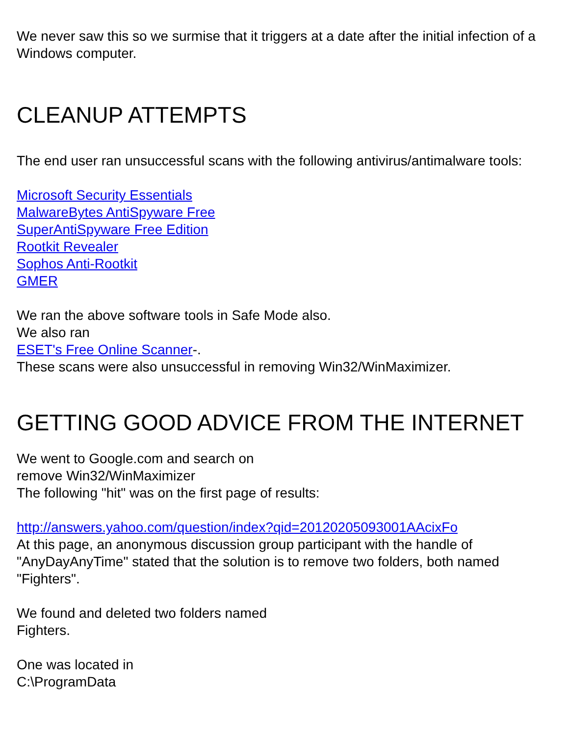We never saw this so we surmise that it triggers at a date after the initial infection of a Windows computer.
CLEANUP ATTEMPTS
The end user ran unsuccessful scans with the following antivirus/antimalware tools:
Microsoft Security Essentials
MalwareBytes AntiSpyware Free
SuperAntiSpyware Free Edition
Rootkit Revealer
Sophos Anti-Rootkit
GMER
We ran the above software tools in Safe Mode also.
We also ran
ESET's Free Online Scanner-.
These scans were also unsuccessful in removing Win32/WinMaximizer.
GETTING GOOD ADVICE FROM THE INTERNET
We went to Google.com and search on
remove Win32/WinMaximizer
The following "hit" was on the first page of results:
http://answers.yahoo.com/question/index?qid=20120205093001AAcixFo
At this page, an anonymous discussion group participant with the handle of "AnyDayAnyTime" stated that the solution is to remove two folders, both named "Fighters".
We found and deleted two folders named
Fighters.
One was located in
C:\ProgramData